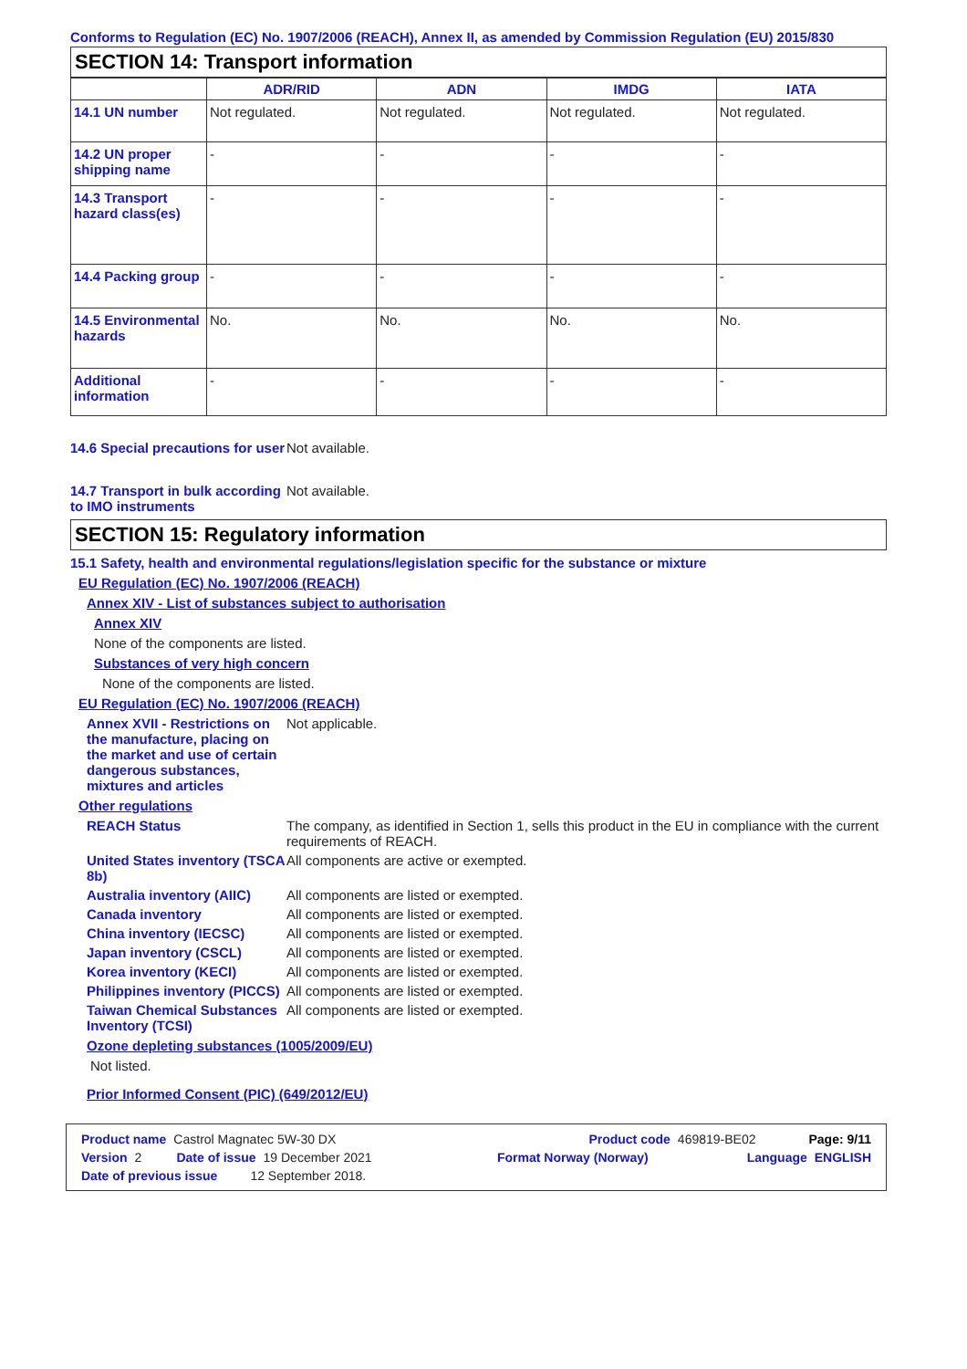Conforms to Regulation (EC) No. 1907/2006 (REACH), Annex II, as amended by Commission Regulation (EU) 2015/830
SECTION 14: Transport information
| | ADR/RID | ADN | IMDG | IATA |
| --- | --- | --- | --- | --- |
| 14.1 UN number | Not regulated. | Not regulated. | Not regulated. | Not regulated. |
| 14.2 UN proper shipping name | - | - | - | - |
| 14.3 Transport hazard class(es) | - | - | - | - |
| 14.4 Packing group | - | - | - | - |
| 14.5 Environmental hazards | No. | No. | No. | No. |
| Additional information | - | - | - | - |
14.6 Special precautions for user
Not available.
14.7 Transport in bulk according to IMO instruments
Not available.
SECTION 15: Regulatory information
15.1 Safety, health and environmental regulations/legislation specific for the substance or mixture
EU Regulation (EC) No. 1907/2006 (REACH)
Annex XIV - List of substances subject to authorisation
Annex XIV
None of the components are listed.
Substances of very high concern
None of the components are listed.
EU Regulation (EC) No. 1907/2006 (REACH)
Annex XVII - Restrictions on the manufacture, placing on the market and use of certain dangerous substances, mixtures and articles
Not applicable.
Other regulations
REACH Status The company, as identified in Section 1, sells this product in the EU in compliance with the current requirements of REACH.
United States inventory (TSCA 8b)
All components are active or exempted.
Australia inventory (AIIC)
All components are listed or exempted.
Canada inventory All components are listed or exempted.
China inventory (IECSC) All components are listed or exempted.
Japan inventory (CSCL) All components are listed or exempted.
Korea inventory (KECI) All components are listed or exempted.
Philippines inventory (PICCS)
All components are listed or exempted.
Taiwan Chemical Substances Inventory (TCSI)
All components are listed or exempted.
Ozone depleting substances (1005/2009/EU)
Not listed.
Prior Informed Consent (PIC) (649/2012/EU)
Product name Castrol Magnatec 5W-30 DX Product code 469819-BE02 Page: 9/11
Version 2 Date of issue 19 December 2021 Format Norway (Norway) Language ENGLISH
Date of previous issue 12 September 2018.